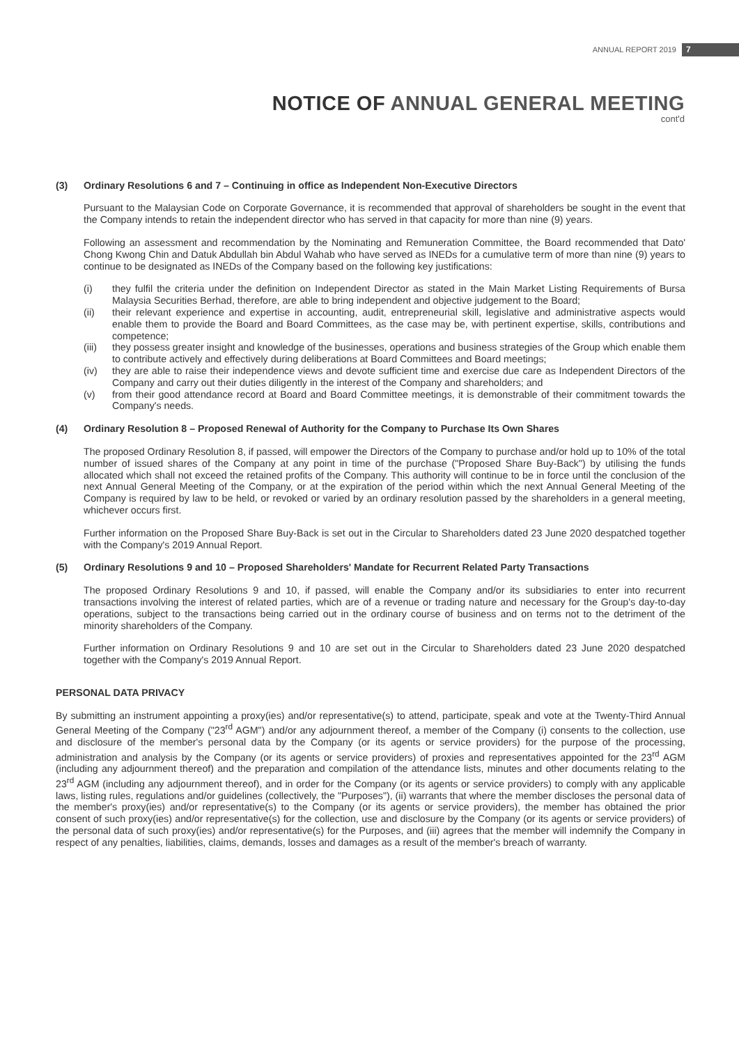ANNUAL REPORT 2019 7
NOTICE OF ANNUAL GENERAL MEETING
cont'd
(3) Ordinary Resolutions 6 and 7 – Continuing in office as Independent Non-Executive Directors
Pursuant to the Malaysian Code on Corporate Governance, it is recommended that approval of shareholders be sought in the event that the Company intends to retain the independent director who has served in that capacity for more than nine (9) years.
Following an assessment and recommendation by the Nominating and Remuneration Committee, the Board recommended that Dato' Chong Kwong Chin and Datuk Abdullah bin Abdul Wahab who have served as INEDs for a cumulative term of more than nine (9) years to continue to be designated as INEDs of the Company based on the following key justifications:
(i) they fulfil the criteria under the definition on Independent Director as stated in the Main Market Listing Requirements of Bursa Malaysia Securities Berhad, therefore, are able to bring independent and objective judgement to the Board;
(ii) their relevant experience and expertise in accounting, audit, entrepreneurial skill, legislative and administrative aspects would enable them to provide the Board and Board Committees, as the case may be, with pertinent expertise, skills, contributions and competence;
(iii)
they possess greater insight and knowledge of the businesses, operations and business strategies of the Group which enable them to contribute actively and effectively during deliberations at Board Committees and Board meetings;
(iv) they are able to raise their independence views and devote sufficient time and exercise due care as Independent Directors of the Company and carry out their duties diligently in the interest of the Company and shareholders; and
(v) from their good attendance record at Board and Board Committee meetings, it is demonstrable of their commitment towards the Company's needs.
(4) Ordinary Resolution 8 – Proposed Renewal of Authority for the Company to Purchase Its Own Shares
The proposed Ordinary Resolution 8, if passed, will empower the Directors of the Company to purchase and/or hold up to 10% of the total number of issued shares of the Company at any point in time of the purchase ("Proposed Share Buy-Back") by utilising the funds allocated which shall not exceed the retained profits of the Company. This authority will continue to be in force until the conclusion of the next Annual General Meeting of the Company, or at the expiration of the period within which the next Annual General Meeting of the Company is required by law to be held, or revoked or varied by an ordinary resolution passed by the shareholders in a general meeting, whichever occurs first.
Further information on the Proposed Share Buy-Back is set out in the Circular to Shareholders dated 23 June 2020 despatched together with the Company's 2019 Annual Report.
(5) Ordinary Resolutions 9 and 10 – Proposed Shareholders' Mandate for Recurrent Related Party Transactions
The proposed Ordinary Resolutions 9 and 10, if passed, will enable the Company and/or its subsidiaries to enter into recurrent transactions involving the interest of related parties, which are of a revenue or trading nature and necessary for the Group's day-to-day operations, subject to the transactions being carried out in the ordinary course of business and on terms not to the detriment of the minority shareholders of the Company.
Further information on Ordinary Resolutions 9 and 10 are set out in the Circular to Shareholders dated 23 June 2020 despatched together with the Company's 2019 Annual Report.
PERSONAL DATA PRIVACY
By submitting an instrument appointing a proxy(ies) and/or representative(s) to attend, participate, speak and vote at the Twenty-Third Annual General Meeting of the Company ("23<sup>rd</sup> AGM") and/or any adjournment thereof, a member of the Company (i) consents to the collection, use and disclosure of the member's personal data by the Company (or its agents or service providers) for the purpose of the processing, administration and analysis by the Company (or its agents or service providers) of proxies and representatives appointed for the 23<sup>rd</sup> AGM (including any adjournment thereof) and the preparation and compilation of the attendance lists, minutes and other documents relating to the 23<sup>rd</sup> AGM (including any adjournment thereof), and in order for the Company (or its agents or service providers) to comply with any applicable laws, listing rules, regulations and/or guidelines (collectively, the "Purposes"), (ii) warrants that where the member discloses the personal data of the member's proxy(ies) and/or representative(s) to the Company (or its agents or service providers), the member has obtained the prior consent of such proxy(ies) and/or representative(s) for the collection, use and disclosure by the Company (or its agents or service providers) of the personal data of such proxy(ies) and/or representative(s) for the Purposes, and (iii) agrees that the member will indemnify the Company in respect of any penalties, liabilities, claims, demands, losses and damages as a result of the member's breach of warranty.